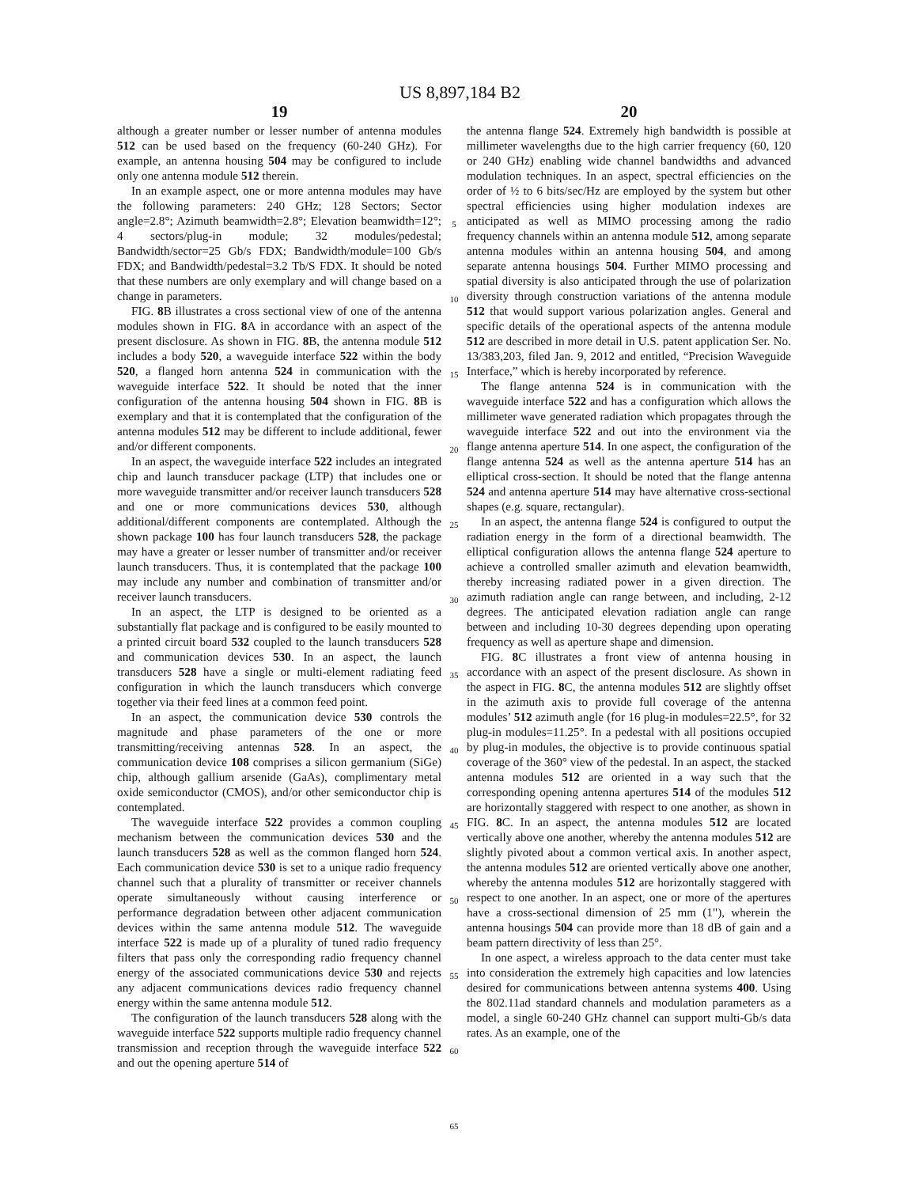US 8,897,184 B2
19
although a greater number or lesser number of antenna modules 512 can be used based on the frequency (60-240 GHz). For example, an antenna housing 504 may be configured to include only one antenna module 512 therein.
In an example aspect, one or more antenna modules may have the following parameters: 240 GHz; 128 Sectors; Sector angle=2.8°; Azimuth beamwidth=2.8°; Elevation beamwidth=12°; 4 sectors/plug-in module; 32 modules/pedestal; Bandwidth/sector=25 Gb/s FDX; Bandwidth/module=100 Gb/s FDX; and Bandwidth/pedestal=3.2 Tb/S FDX. It should be noted that these numbers are only exemplary and will change based on a change in parameters.
FIG. 8 B illustrates a cross sectional view of one of the antenna modules shown in FIG. 8 A in accordance with an aspect of the present disclosure. As shown in FIG. 8 B, the antenna module 512 includes a body 520, a waveguide interface 522 within the body 520, a flanged horn antenna 524 in communication with the waveguide interface 522. It should be noted that the inner configuration of the antenna housing 504 shown in FIG. 8 B is exemplary and that it is contemplated that the configuration of the antenna modules 512 may be different to include additional, fewer and/or different components.
In an aspect, the waveguide interface 522 includes an integrated chip and launch transducer package (LTP) that includes one or more waveguide transmitter and/or receiver launch transducers 528 and one or more communications devices 530, although additional/different components are contemplated. Although the shown package 100 has four launch transducers 528, the package may have a greater or lesser number of transmitter and/or receiver launch transducers. Thus, it is contemplated that the package 100 may include any number and combination of transmitter and/or receiver launch transducers.
In an aspect, the LTP is designed to be oriented as a substantially flat package and is configured to be easily mounted to a printed circuit board 532 coupled to the launch transducers 528 and communication devices 530. In an aspect, the launch transducers 528 have a single or multi-element radiating feed configuration in which the launch transducers which converge together via their feed lines at a common feed point.
In an aspect, the communication device 530 controls the magnitude and phase parameters of the one or more transmitting/receiving antennas 528. In an aspect, the communication device 108 comprises a silicon germanium (SiGe) chip, although gallium arsenide (GaAs), complimentary metal oxide semiconductor (CMOS), and/or other semiconductor chip is contemplated.
The waveguide interface 522 provides a common coupling mechanism between the communication devices 530 and the launch transducers 528 as well as the common flanged horn 524. Each communication device 530 is set to a unique radio frequency channel such that a plurality of transmitter or receiver channels operate simultaneously without causing interference or performance degradation between other adjacent communication devices within the same antenna module 512. The waveguide interface 522 is made up of a plurality of tuned radio frequency filters that pass only the corresponding radio frequency channel energy of the associated communications device 530 and rejects any adjacent communications devices radio frequency channel energy within the same antenna module 512.
The configuration of the launch transducers 528 along with the waveguide interface 522 supports multiple radio frequency channel transmission and reception through the waveguide interface 522 and out the opening aperture 514 of
5
10
15
20
25
30
35
40
45
50
55
60
65
20
the antenna flange 524. Extremely high bandwidth is possible at millimeter wavelengths due to the high carrier frequency (60, 120 or 240 GHz) enabling wide channel bandwidths and advanced modulation techniques. In an aspect, spectral efficiencies on the order of ½ to 6 bits/sec/Hz are employed by the system but other spectral efficiencies using higher modulation indexes are anticipated as well as MIMO processing among the radio frequency channels within an antenna module 512, among separate antenna modules within an antenna housing 504, and among separate antenna housings 504. Further MIMO processing and spatial diversity is also anticipated through the use of polarization diversity through construction variations of the antenna module 512 that would support various polarization angles. General and specific details of the operational aspects of the antenna module 512 are described in more detail in U.S. patent application Ser. No. 13/383,203, filed Jan. 9, 2012 and entitled, “Precision Waveguide Interface,” which is hereby incorporated by reference.
The flange antenna 524 is in communication with the waveguide interface 522 and has a configuration which allows the millimeter wave generated radiation which propagates through the waveguide interface 522 and out into the environment via the flange antenna aperture 514. In one aspect, the configuration of the flange antenna 524 as well as the antenna aperture 514 has an elliptical cross-section. It should be noted that the flange antenna 524 and antenna aperture 514 may have alternative cross-sectional shapes (e.g. square, rectangular).
In an aspect, the antenna flange 524 is configured to output the radiation energy in the form of a directional beamwidth. The elliptical configuration allows the antenna flange 524 aperture to achieve a controlled smaller azimuth and elevation beamwidth, thereby increasing radiated power in a given direction. The azimuth radiation angle can range between, and including, 2-12 degrees. The anticipated elevation radiation angle can range between and including 10-30 degrees depending upon operating frequency as well as aperture shape and dimension.
FIG. 8 C illustrates a front view of antenna housing in accordance with an aspect of the present disclosure. As shown in the aspect in FIG. 8 C, the antenna modules 512 are slightly offset in the azimuth axis to provide full coverage of the antenna modules’ 512 azimuth angle (for 16 plug-in modules=22.5°, for 32 plug-in modules=11.25°. In a pedestal with all positions occupied by plug-in modules, the objective is to provide continuous spatial coverage of the 360° view of the pedestal. In an aspect, the stacked antenna modules 512 are oriented in a way such that the corresponding opening antenna apertures 514 of the modules 512 are horizontally staggered with respect to one another, as shown in FIG. 8 C. In an aspect, the antenna modules 512 are located vertically above one another, whereby the antenna modules 512 are slightly pivoted about a common vertical axis. In another aspect, the antenna modules 512 are oriented vertically above one another, whereby the antenna modules 512 are horizontally staggered with respect to one another. In an aspect, one or more of the apertures have a cross-sectional dimension of 25 mm (1"), wherein the antenna housings 504 can provide more than 18 dB of gain and a beam pattern directivity of less than 25°.
In one aspect, a wireless approach to the data center must take into consideration the extremely high capacities and low latencies desired for communications between antenna systems 400. Using the 802.11ad standard channels and modulation parameters as a model, a single 60-240 GHz channel can support multi-Gb/s data rates. As an example, one of the